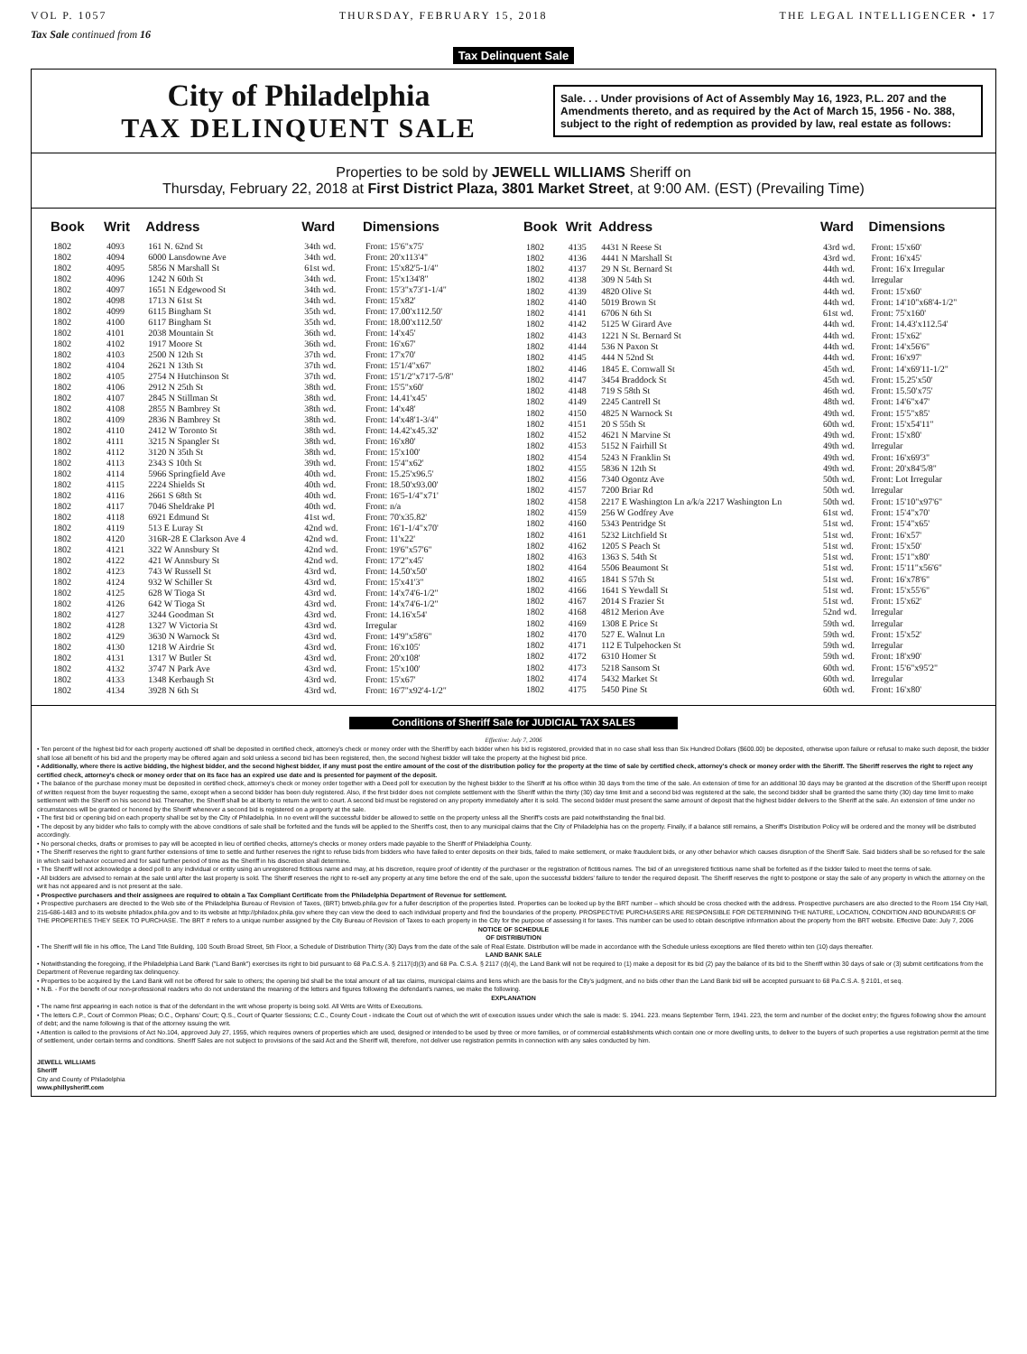VOL P. 1057 THURSDAY, FEBRUARY 15, 2018 THE LEGAL INTELLIGENCER • 17
Tax Sale continued from 16
Tax Delinquent Sale
City of Philadelphia
TAX DELINQUENT SALE
Sale. . . Under provisions of Act of Assembly May 16, 1923, P.L. 207 and the Amendments thereto, and as required by the Act of March 15, 1956 - No. 388, subject to the right of redemption as provided by law, real estate as follows:
Properties to be sold by JEWELL WILLIAMS Sheriff on
Thursday, February 22, 2018 at First District Plaza, 3801 Market Street, at 9:00 AM. (EST) (Prevailing Time)
| Book | Writ | Address | Ward | Dimensions |
| --- | --- | --- | --- | --- |
| 1802 | 4093 | 161 N. 62nd St | 34th wd. | Front: 15'6"x75' |
| 1802 | 4094 | 6000 Lansdowne Ave | 34th wd. | Front: 20'x113'4" |
| 1802 | 4095 | 5856 N Marshall St | 61st wd. | Front: 15'x82'5-1/4" |
| 1802 | 4096 | 1242 N 60th St | 34th wd. | Front: 15'x134'8" |
| 1802 | 4097 | 1651 N Edgewood St | 34th wd. | Front: 15'3"x73'1-1/4" |
| 1802 | 4098 | 1713 N 61st St | 34th wd. | Front: 15'x82' |
| 1802 | 4099 | 6115 Bingham St | 35th wd. | Front: 17.00'x112.50' |
| 1802 | 4100 | 6117 Bingham St | 35th wd. | Front: 18.00'x112.50' |
| 1802 | 4101 | 2038 Mountain St | 36th wd. | Front: 14'x45' |
| 1802 | 4102 | 1917 Moore St | 36th wd. | Front: 16'x67' |
| 1802 | 4103 | 2500 N 12th St | 37th wd. | Front: 17'x70' |
| 1802 | 4104 | 2621 N 13th St | 37th wd. | Front: 15'1/4"x67' |
| 1802 | 4105 | 2754 N Hutchinson St | 37th wd. | Front: 15'1/2"x71'7-5/8" |
| 1802 | 4106 | 2912 N 25th St | 38th wd. | Front: 15'5"x60' |
| 1802 | 4107 | 2845 N Stillman St | 38th wd. | Front: 14.41'x45' |
| 1802 | 4108 | 2855 N Bambrey St | 38th wd. | Front: 14'x48' |
| 1802 | 4109 | 2836 N Bambrey St | 38th wd. | Front: 14'x48'1-3/4" |
| 1802 | 4110 | 2412 W Toronto St | 38th wd. | Front: 14.42'x45.32' |
| 1802 | 4111 | 3215 N Spangler St | 38th wd. | Front: 16'x80' |
| 1802 | 4112 | 3120 N 35th St | 38th wd. | Front: 15'x100' |
| 1802 | 4113 | 2343 S 10th St | 39th wd. | Front: 15'4"x62' |
| 1802 | 4114 | 5966 Springfield Ave | 40th wd. | Front: 15.25'x96.5' |
| 1802 | 4115 | 2224 Shields St | 40th wd. | Front: 18.50'x93.00' |
| 1802 | 4116 | 2661 S 68th St | 40th wd. | Front: 16'5-1/4"x71' |
| 1802 | 4117 | 7046 Sheldrake Pl | 40th wd. | Front: n/a |
| 1802 | 4118 | 6921 Edmund St | 41st wd. | Front: 70'x35.82' |
| 1802 | 4119 | 513 E Luray St | 42nd wd. | Front: 16'1-1/4"x70' |
| 1802 | 4120 | 316R-28 E Clarkson Ave 4 | 42nd wd. | Front: 11'x22' |
| 1802 | 4121 | 322 W Annsbury St | 42nd wd. | Front: 19'6"x57'6" |
| 1802 | 4122 | 421 W Annsbury St | 42nd wd. | Front: 17'2"x45' |
| 1802 | 4123 | 743 W Russell St | 43rd wd. | Front: 14.50'x50' |
| 1802 | 4124 | 932 W Schiller St | 43rd wd. | Front: 15'x41'3" |
| 1802 | 4125 | 628 W Tioga St | 43rd wd. | Front: 14'x74'6-1/2" |
| 1802 | 4126 | 642 W Tioga St | 43rd wd. | Front: 14'x74'6-1/2" |
| 1802 | 4127 | 3244 Goodman St | 43rd wd. | Front: 14.16'x54' |
| 1802 | 4128 | 1327 W Victoria St | 43rd wd. | Irregular |
| 1802 | 4129 | 3630 N Warnock St | 43rd wd. | Front: 14'9"x58'6" |
| 1802 | 4130 | 1218 W Airdrie St | 43rd wd. | Front: 16'x105' |
| 1802 | 4131 | 1317 W Butler St | 43rd wd. | Front: 20'x108' |
| 1802 | 4132 | 3747 N Park Ave | 43rd wd. | Front: 15'x100' |
| 1802 | 4133 | 1348 Kerbaugh St | 43rd wd. | Front: 15'x67' |
| 1802 | 4134 | 3928 N 6th St | 43rd wd. | Front: 16'7"x92'4-1/2" |
| Book | Writ | Address | Ward | Dimensions |
| --- | --- | --- | --- | --- |
| 1802 | 4135 | 4431 N Reese St | 43rd wd. | Front: 15'x60' |
| 1802 | 4136 | 4441 N Marshall St | 43rd wd. | Front: 16'x45' |
| 1802 | 4137 | 29 N St. Bernard St | 44th wd. | Front: 16'x Irregular |
| 1802 | 4138 | 309 N 54th St | 44th wd. | Irregular |
| 1802 | 4139 | 4820 Olive St | 44th wd. | Front: 15'x60' |
| 1802 | 4140 | 5019 Brown St | 44th wd. | Front: 14'10"x68'4-1/2" |
| 1802 | 4141 | 6706 N 6th St | 61st wd. | Front: 75'x160' |
| 1802 | 4142 | 5125 W Girard Ave | 44th wd. | Front: 14.43'x112.54' |
| 1802 | 4143 | 1221 N St. Bernard St | 44th wd. | Front: 15'x62' |
| 1802 | 4144 | 536 N Paxon St | 44th wd. | Front: 14'x56'6" |
| 1802 | 4145 | 444 N 52nd St | 44th wd. | Front: 16'x97' |
| 1802 | 4146 | 1845 E. Cornwall St | 45th wd. | Front: 14'x69'11-1/2" |
| 1802 | 4147 | 3454 Braddock St | 45th wd. | Front: 15.25'x50' |
| 1802 | 4148 | 719 S 58th St | 46th wd. | Front: 15.50'x75' |
| 1802 | 4149 | 2245 Cantrell St | 48th wd. | Front: 14'6"x47' |
| 1802 | 4150 | 4825 N Warnock St | 49th wd. | Front: 15'5"x85' |
| 1802 | 4151 | 20 S 55th St | 60th wd. | Front: 15'x54'11" |
| 1802 | 4152 | 4621 N Marvine St | 49th wd. | Front: 15'x80' |
| 1802 | 4153 | 5152 N Fairhill St | 49th wd. | Irregular |
| 1802 | 4154 | 5243 N Franklin St | 49th wd. | Front: 16'x69'3" |
| 1802 | 4155 | 5836 N 12th St | 49th wd. | Front: 20'x84'5/8" |
| 1802 | 4156 | 7340 Ogontz Ave | 50th wd. | Front: Lot Irregular |
| 1802 | 4157 | 7200 Briar Rd | 50th wd. | Irregular |
| 1802 | 4158 | 2217 E Washington Ln a/k/a 2217 Washington Ln | 50th wd. | Front: 15'10"x97'6" |
| 1802 | 4159 | 256 W Godfrey Ave | 61st wd. | Front: 15'4"x70' |
| 1802 | 4160 | 5343 Pentridge St | 51st wd. | Front: 15'4"x65' |
| 1802 | 4161 | 5232 Litchfield St | 51st wd. | Front: 16'x57' |
| 1802 | 4162 | 1205 S Peach St | 51st wd. | Front: 15'x50' |
| 1802 | 4163 | 1363 S. 54th St | 51st wd. | Front: 15'1"x80' |
| 1802 | 4164 | 5506 Beaumont St | 51st wd. | Front: 15'11"x56'6" |
| 1802 | 4165 | 1841 S 57th St | 51st wd. | Front: 16'x78'6" |
| 1802 | 4166 | 1641 S Yewdall St | 51st wd. | Front: 15'x55'6" |
| 1802 | 4167 | 2014 S Frazier St | 51st wd. | Front: 15'x62' |
| 1802 | 4168 | 4812 Merion Ave | 52nd wd. | Irregular |
| 1802 | 4169 | 1308 E Price St | 59th wd. | Irregular |
| 1802 | 4170 | 527 E. Walnut Ln | 59th wd. | Front: 15'x52' |
| 1802 | 4171 | 112 E Tulpehocken St | 59th wd. | Irregular |
| 1802 | 4172 | 6310 Homer St | 59th wd. | Front: 18'x90' |
| 1802 | 4173 | 5218 Sansom St | 60th wd. | Front: 15'6"x95'2" |
| 1802 | 4174 | 5432 Market St | 60th wd. | Irregular |
| 1802 | 4175 | 5450 Pine St | 60th wd. | Front: 16'x80' |
Conditions of Sheriff Sale for JUDICIAL TAX SALES
Effective: July 7, 2006
• Ten percent of the highest bid for each property auctioned off shall be deposited in certified check, attorney's check or money order with the Sheriff by each bidder when his bid is registered, provided that in no case shall less than Six Hundred Dollars ($600.00) be deposited, otherwise upon failure or refusal to make such deposit, the bidder shall lose all benefit of his bid and the property may be offered again and sold unless a second bid has been registered, then, the second highest bidder will take the property at the highest bid price.
• Additionally, where there is active bidding, the highest bidder, and the second highest bidder, if any must post the entire amount of the cost of the distribution policy for the property at the time of sale by certified check, attorney's check or money order with the Sheriff. The Sheriff reserves the right to reject any certified check, attorney's check or money order that on its face has an expired use date and is presented for payment of the deposit.
• The balance of the purchase money must be deposited in certified check, attorney's check or money order together with a Deed poll for execution by the highest bidder to the Sheriff at his office within 30 days from the time of the sale. An extension of time for an additional 30 days may be granted at the discretion of the Sheriff upon receipt of written request from the buyer requesting the same, except when a second bidder has been duly registered. Also, if the first bidder does not complete settlement with the Sheriff within the thirty (30) day time limit and a second bid was registered at the sale, the second bidder shall be granted the same thirty (30) day time limit to make settlement with the Sheriff on his second bid. Thereafter, the Sheriff shall be at liberty to return the writ to court. A second bid must be registered on any property immediately after it is sold. The second bidder must present the same amount of deposit that the highest bidder delivers to the Sheriff at the sale. An extension of time under no circumstances will be granted or honored by the Sheriff whenever a second bid is registered on a property at the sale.
• The first bid or opening bid on each property shall be set by the City of Philadelphia. In no event will the successful bidder be allowed to settle on the property unless all the Sheriff's costs are paid notwithstanding the final bid.
• The deposit by any bidder who fails to comply with the above conditions of sale shall be forfeited and the funds will be applied to the Sheriff's cost, then to any municipal claims that the City of Philadelphia has on the property. Finally, if a balance still remains, a Sheriff's Distribution Policy will be ordered and the money will be distributed accordingly.
• No personal checks, drafts or promises to pay will be accepted in lieu of certified checks, attorney's checks or money orders made payable to the Sheriff of Philadelphia County.
• The Sheriff reserves the right to grant further extensions of time to settle and further reserves the right to refuse bids from bidders who have failed to enter deposits on their bids, failed to make settlement, or make fraudulent bids, or any other behavior which causes disruption of the Sheriff Sale. Said bidders shall be so refused for the sale in which said behavior occurred and for said further period of time as the Sheriff in his discretion shall determine.
• The Sheriff will not acknowledge a deed poll to any individual or entity using an unregistered fictitious name and may, at his discretion, require proof of identity of the purchaser or the registration of fictitious names. The bid of an unregistered fictitious name shall be forfeited as if the bidder failed to meet the terms of sale.
• All bidders are advised to remain at the sale until after the last property is sold. The Sheriff reserves the right to re-sell any property at any time before the end of the sale, upon the successful bidders' failure to tender the required deposit. The Sheriff reserves the right to postpone or stay the sale of any property in which the attorney on the writ has not appeared and is not present at the sale.
• Prospective purchasers and their assignees are required to obtain a Tax Compliant Certificate from the Philadelphia Department of Revenue for settlement.
• Prospective purchasers are directed to the Web site of the Philadelphia Bureau of Revision of Taxes, (BRT) brtweb.phila.gov for a fuller description of the properties listed. Properties can be looked up by the BRT number – which should be cross checked with the address. Prospective purchasers are also directed to the Room 154 City Hall, 215-686-1483 and to its website philadox.phila.gov and to its website at http://philadox.phila.gov where they can view the deed to each individual property and find the boundaries of the property. PROSPECTIVE PURCHASERS ARE RESPONSIBLE FOR DETERMINING THE NATURE, LOCATION, CONDITION AND BOUNDARIES OF THE PROPERTIES THEY SEEK TO PURCHASE. The BRT # refers to a unique number assigned by the City Bureau of Revision of Taxes to each property in the City for the purpose of assessing it for taxes. This number can be used to obtain descriptive information about the property from the BRT website. Effective Date: July 7, 2006
NOTICE OF SCHEDULE
OF DISTRIBUTION
• The Sheriff will file in his office, The Land Title Building, 100 South Broad Street, 5th Floor, a Schedule of Distribution Thirty (30) Days from the date of the sale of Real Estate. Distribution will be made in accordance with the Schedule unless exceptions are filed thereto within ten (10) days thereafter.
LAND BANK SALE
• Notwithstanding the foregoing, if the Philadelphia Land Bank ("Land Bank") exercises its right to bid pursuant to 68 Pa.C.S.A. § 2117(d)(3) and 68 Pa. C.S.A. § 2117 (d)(4), the Land Bank will not be required to (1) make a deposit for its bid (2) pay the balance of its bid to the Sheriff within 30 days of sale or (3) submit certifications from the Department of Revenue regarding tax delinquency.
• Properties to be acquired by the Land Bank will not be offered for sale to others; the opening bid shall be the total amount of all tax claims, municipal claims and liens which are the basis for the City's judgment, and no bids other than the Land Bank bid will be accepted pursuant to 68 Pa.C.S.A. § 2101, et seq.
• N.B. - For the benefit of our non-professional readers who do not understand the meaning of the letters and figures following the defendant's names, we make the following.
EXPLANATION
• The name first appearing in each notice is that of the defendant in the writ whose property is being sold. All Writs are Writs of Executions.
• The letters C.P., Court of Common Pleas; O.C., Orphans' Court; Q.S., Court of Quarter Sessions; C.C., County Court - indicate the Court out of which the writ of execution issues under which the sale is made: S. 1941. 223. means September Term, 1941. 223, the term and number of the docket entry; the figures following show the amount of debt; and the name following is that of the attorney issuing the writ.
• Attention is called to the provisions of Act No.104, approved July 27, 1955, which requires owners of properties which are used, designed or intended to be used by three or more families, or of commercial establishments which contain one or more dwelling units, to deliver to the buyers of such properties a use registration permit at the time of settlement, under certain terms and conditions. Sheriff Sales are not subject to provisions of the said Act and the Sheriff will, therefore, not deliver use registration permits in connection with any sales conducted by him.
JEWELL WILLIAMS
Sheriff
City and County of Philadelphia
www.phillysheriff.com